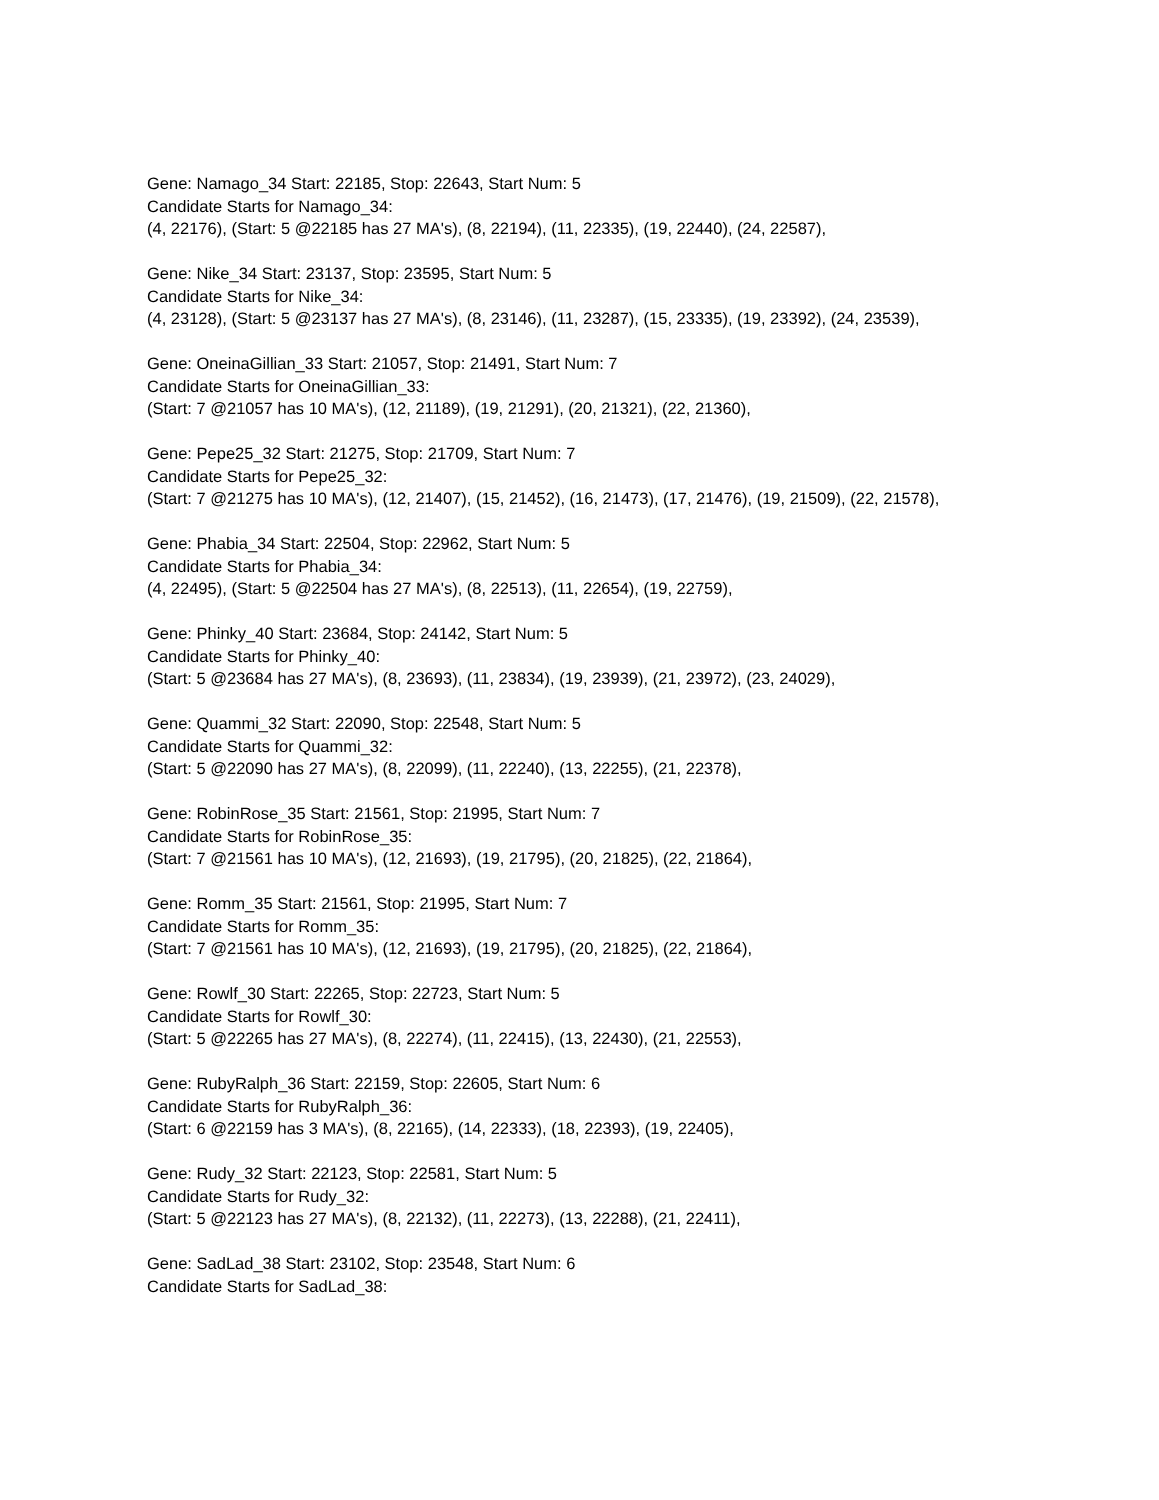Gene: Namago_34 Start: 22185, Stop: 22643, Start Num: 5
Candidate Starts for Namago_34:
(4, 22176), (Start: 5 @22185 has 27 MA's), (8, 22194), (11, 22335), (19, 22440), (24, 22587),
Gene: Nike_34 Start: 23137, Stop: 23595, Start Num: 5
Candidate Starts for Nike_34:
(4, 23128), (Start: 5 @23137 has 27 MA's), (8, 23146), (11, 23287), (15, 23335), (19, 23392), (24, 23539),
Gene: OneinaGillian_33 Start: 21057, Stop: 21491, Start Num: 7
Candidate Starts for OneinaGillian_33:
(Start: 7 @21057 has 10 MA's), (12, 21189), (19, 21291), (20, 21321), (22, 21360),
Gene: Pepe25_32 Start: 21275, Stop: 21709, Start Num: 7
Candidate Starts for Pepe25_32:
(Start: 7 @21275 has 10 MA's), (12, 21407), (15, 21452), (16, 21473), (17, 21476), (19, 21509), (22, 21578),
Gene: Phabia_34 Start: 22504, Stop: 22962, Start Num: 5
Candidate Starts for Phabia_34:
(4, 22495), (Start: 5 @22504 has 27 MA's), (8, 22513), (11, 22654), (19, 22759),
Gene: Phinky_40 Start: 23684, Stop: 24142, Start Num: 5
Candidate Starts for Phinky_40:
(Start: 5 @23684 has 27 MA's), (8, 23693), (11, 23834), (19, 23939), (21, 23972), (23, 24029),
Gene: Quammi_32 Start: 22090, Stop: 22548, Start Num: 5
Candidate Starts for Quammi_32:
(Start: 5 @22090 has 27 MA's), (8, 22099), (11, 22240), (13, 22255), (21, 22378),
Gene: RobinRose_35 Start: 21561, Stop: 21995, Start Num: 7
Candidate Starts for RobinRose_35:
(Start: 7 @21561 has 10 MA's), (12, 21693), (19, 21795), (20, 21825), (22, 21864),
Gene: Romm_35 Start: 21561, Stop: 21995, Start Num: 7
Candidate Starts for Romm_35:
(Start: 7 @21561 has 10 MA's), (12, 21693), (19, 21795), (20, 21825), (22, 21864),
Gene: Rowlf_30 Start: 22265, Stop: 22723, Start Num: 5
Candidate Starts for Rowlf_30:
(Start: 5 @22265 has 27 MA's), (8, 22274), (11, 22415), (13, 22430), (21, 22553),
Gene: RubyRalph_36 Start: 22159, Stop: 22605, Start Num: 6
Candidate Starts for RubyRalph_36:
(Start: 6 @22159 has 3 MA's), (8, 22165), (14, 22333), (18, 22393), (19, 22405),
Gene: Rudy_32 Start: 22123, Stop: 22581, Start Num: 5
Candidate Starts for Rudy_32:
(Start: 5 @22123 has 27 MA's), (8, 22132), (11, 22273), (13, 22288), (21, 22411),
Gene: SadLad_38 Start: 23102, Stop: 23548, Start Num: 6
Candidate Starts for SadLad_38: